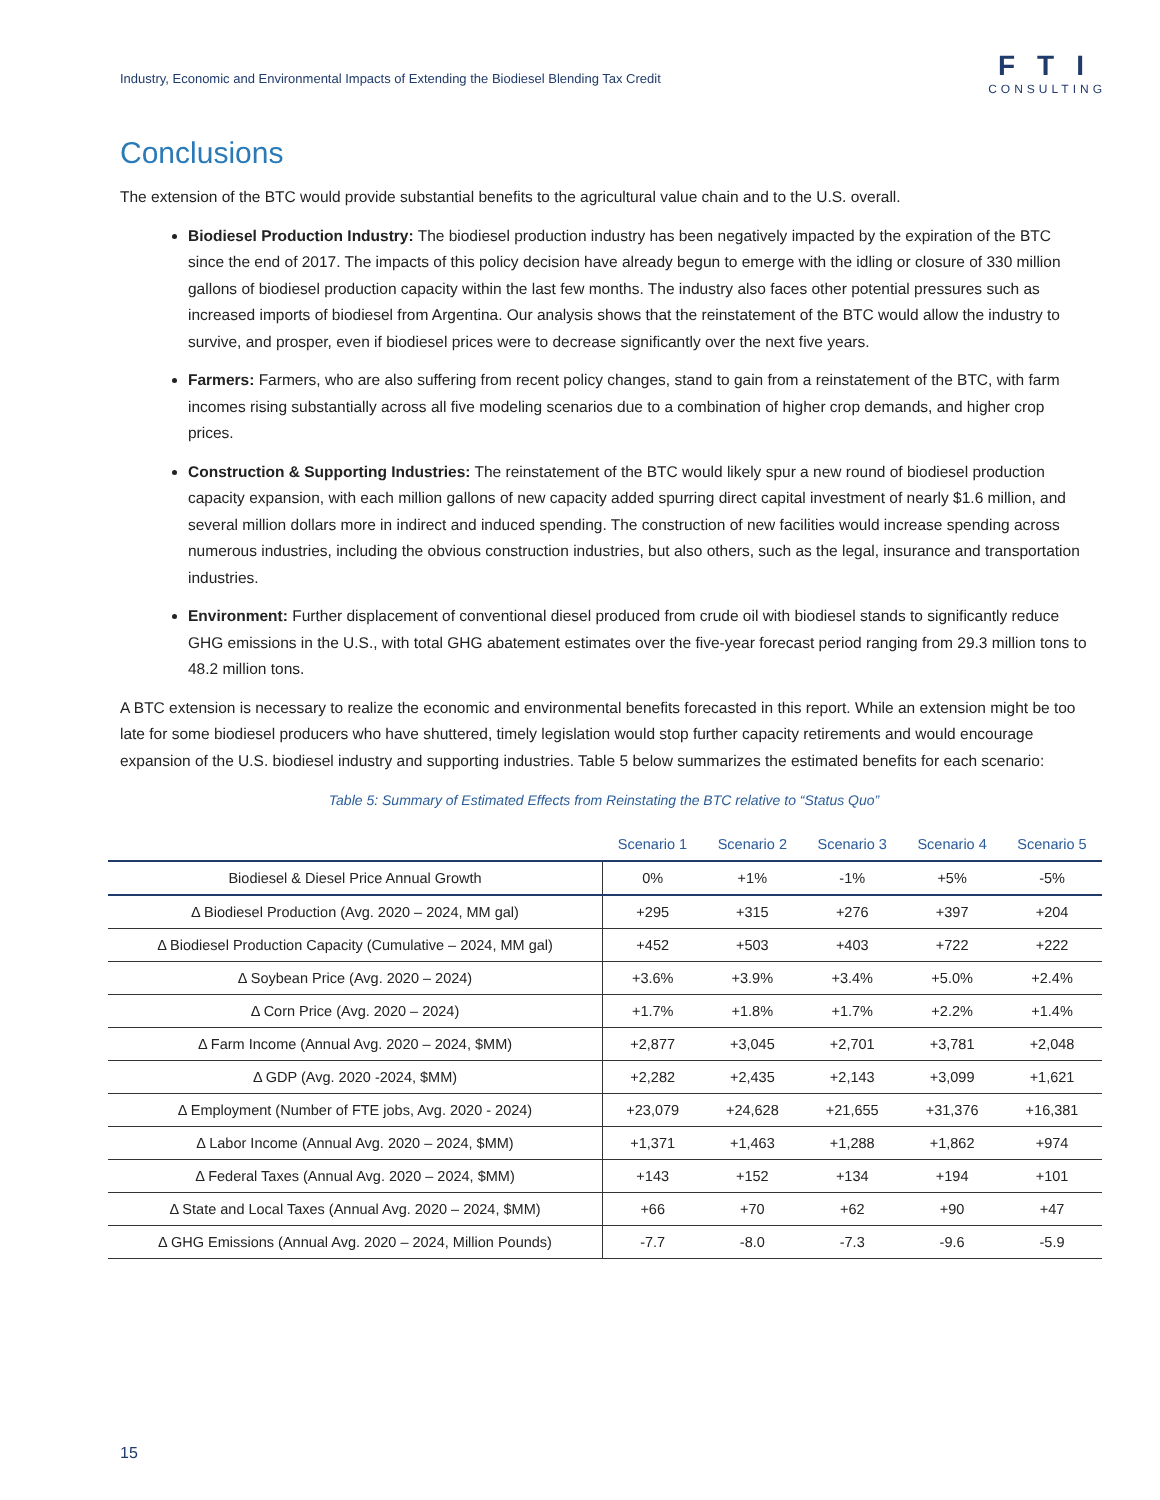Industry, Economic and Environmental Impacts of Extending the Biodiesel Blending Tax Credit
FTI
CONSULTING
Conclusions
The extension of the BTC would provide substantial benefits to the agricultural value chain and to the U.S. overall.
Biodiesel Production Industry: The biodiesel production industry has been negatively impacted by the expiration of the BTC since the end of 2017. The impacts of this policy decision have already begun to emerge with the idling or closure of 330 million gallons of biodiesel production capacity within the last few months. The industry also faces other potential pressures such as increased imports of biodiesel from Argentina. Our analysis shows that the reinstatement of the BTC would allow the industry to survive, and prosper, even if biodiesel prices were to decrease significantly over the next five years.
Farmers: Farmers, who are also suffering from recent policy changes, stand to gain from a reinstatement of the BTC, with farm incomes rising substantially across all five modeling scenarios due to a combination of higher crop demands, and higher crop prices.
Construction & Supporting Industries: The reinstatement of the BTC would likely spur a new round of biodiesel production capacity expansion, with each million gallons of new capacity added spurring direct capital investment of nearly $1.6 million, and several million dollars more in indirect and induced spending. The construction of new facilities would increase spending across numerous industries, including the obvious construction industries, but also others, such as the legal, insurance and transportation industries.
Environment: Further displacement of conventional diesel produced from crude oil with biodiesel stands to significantly reduce GHG emissions in the U.S., with total GHG abatement estimates over the five-year forecast period ranging from 29.3 million tons to 48.2 million tons.
A BTC extension is necessary to realize the economic and environmental benefits forecasted in this report. While an extension might be too late for some biodiesel producers who have shuttered, timely legislation would stop further capacity retirements and would encourage expansion of the U.S. biodiesel industry and supporting industries. Table 5 below summarizes the estimated benefits for each scenario:
Table 5: Summary of Estimated Effects from Reinstating the BTC relative to “Status Quo”
| | Scenario 1 | Scenario 2 | Scenario 3 | Scenario 4 | Scenario 5 |
| --- | --- | --- | --- | --- | --- |
| Biodiesel & Diesel Price Annual Growth | 0% | +1% | -1% | +5% | -5% |
| Δ Biodiesel Production (Avg. 2020 – 2024, MM gal) | +295 | +315 | +276 | +397 | +204 |
| Δ Biodiesel Production Capacity (Cumulative – 2024, MM gal) | +452 | +503 | +403 | +722 | +222 |
| Δ Soybean Price (Avg. 2020 – 2024) | +3.6% | +3.9% | +3.4% | +5.0% | +2.4% |
| Δ Corn Price (Avg. 2020 – 2024) | +1.7% | +1.8% | +1.7% | +2.2% | +1.4% |
| Δ Farm Income (Annual Avg. 2020 – 2024, $MM) | +2,877 | +3,045 | +2,701 | +3,781 | +2,048 |
| Δ GDP (Avg. 2020 -2024, $MM) | +2,282 | +2,435 | +2,143 | +3,099 | +1,621 |
| Δ Employment (Number of FTE jobs, Avg. 2020 - 2024) | +23,079 | +24,628 | +21,655 | +31,376 | +16,381 |
| Δ Labor Income (Annual Avg. 2020 – 2024, $MM) | +1,371 | +1,463 | +1,288 | +1,862 | +974 |
| Δ Federal Taxes (Annual Avg. 2020 – 2024, $MM) | +143 | +152 | +134 | +194 | +101 |
| Δ State and Local Taxes (Annual Avg. 2020 – 2024, $MM) | +66 | +70 | +62 | +90 | +47 |
| Δ GHG Emissions (Annual Avg. 2020 – 2024, Million Pounds) | -7.7 | -8.0 | -7.3 | -9.6 | -5.9 |
15